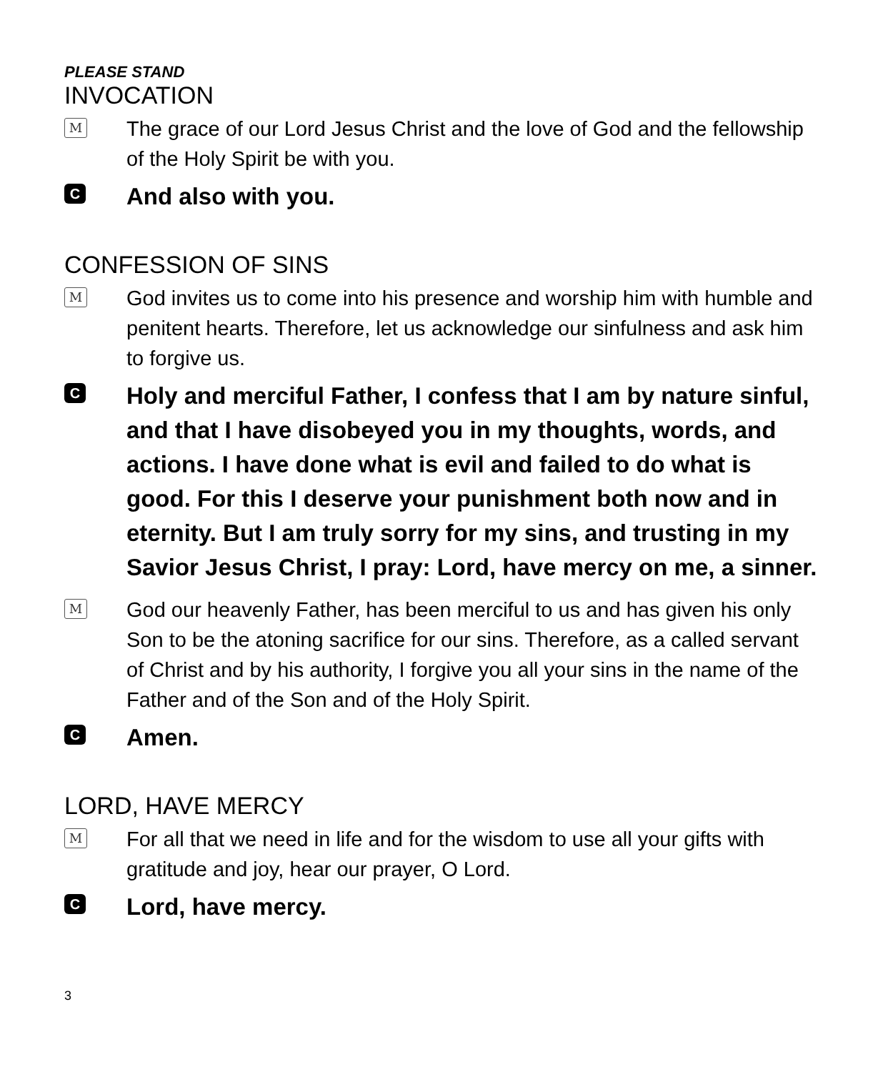PLEASE STAND
INVOCATION
M
The grace of our Lord Jesus Christ and the love of God and the fellowship of the Holy Spirit be with you.
C
And also with you.
CONFESSION OF SINS
M
God invites us to come into his presence and worship him with humble and penitent hearts. Therefore, let us acknowledge our sinfulness and ask him to forgive us.
C
Holy and merciful Father, I confess that I am by nature sinful, and that I have disobeyed you in my thoughts, words, and actions. I have done what is evil and failed to do what is good. For this I deserve your punishment both now and in eternity. But I am truly sorry for my sins, and trusting in my Savior Jesus Christ, I pray: Lord, have mercy on me, a sinner.
M
God our heavenly Father, has been merciful to us and has given his only Son to be the atoning sacrifice for our sins. Therefore, as a called servant of Christ and by his authority, I forgive you all your sins in the name of the Father and of the Son and of the Holy Spirit.
C
Amen.
LORD, HAVE MERCY
M
For all that we need in life and for the wisdom to use all your gifts with gratitude and joy, hear our prayer, O Lord.
C
Lord, have mercy.
3